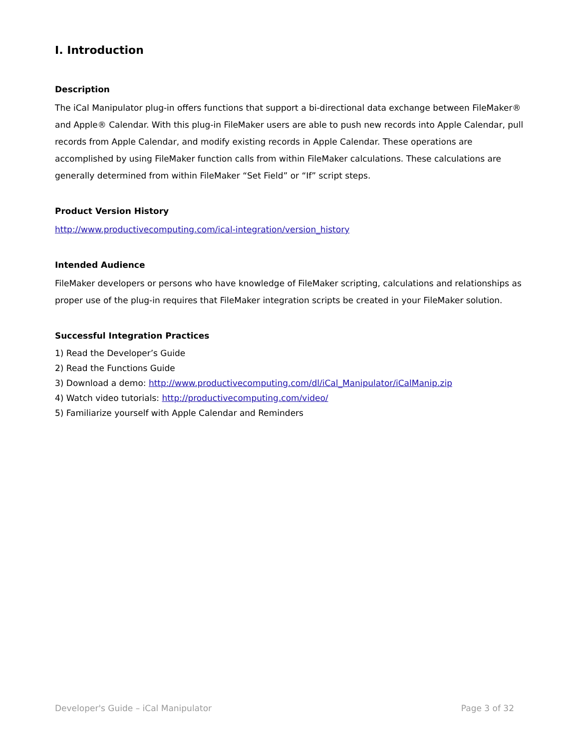I. Introduction
Description
The iCal Manipulator plug-in offers functions that support a bi-directional data exchange between FileMaker® and Apple® Calendar. With this plug-in FileMaker users are able to push new records into Apple Calendar, pull records from Apple Calendar, and modify existing records in Apple Calendar. These operations are accomplished by using FileMaker function calls from within FileMaker calculations. These calculations are generally determined from within FileMaker “Set Field” or “If” script steps.
Product Version History
http://www.productivecomputing.com/ical-integration/version_history
Intended Audience
FileMaker developers or persons who have knowledge of FileMaker scripting, calculations and relationships as proper use of the plug-in requires that FileMaker integration scripts be created in your FileMaker solution.
Successful Integration Practices
1) Read the Developer’s Guide
2) Read the Functions Guide
3) Download a demo: http://www.productivecomputing.com/dl/iCal_Manipulator/iCalManip.zip
4) Watch video tutorials: http://productivecomputing.com/video/
5) Familiarize yourself with Apple Calendar and Reminders
Developer's Guide – iCal Manipulator Page 3 of 32